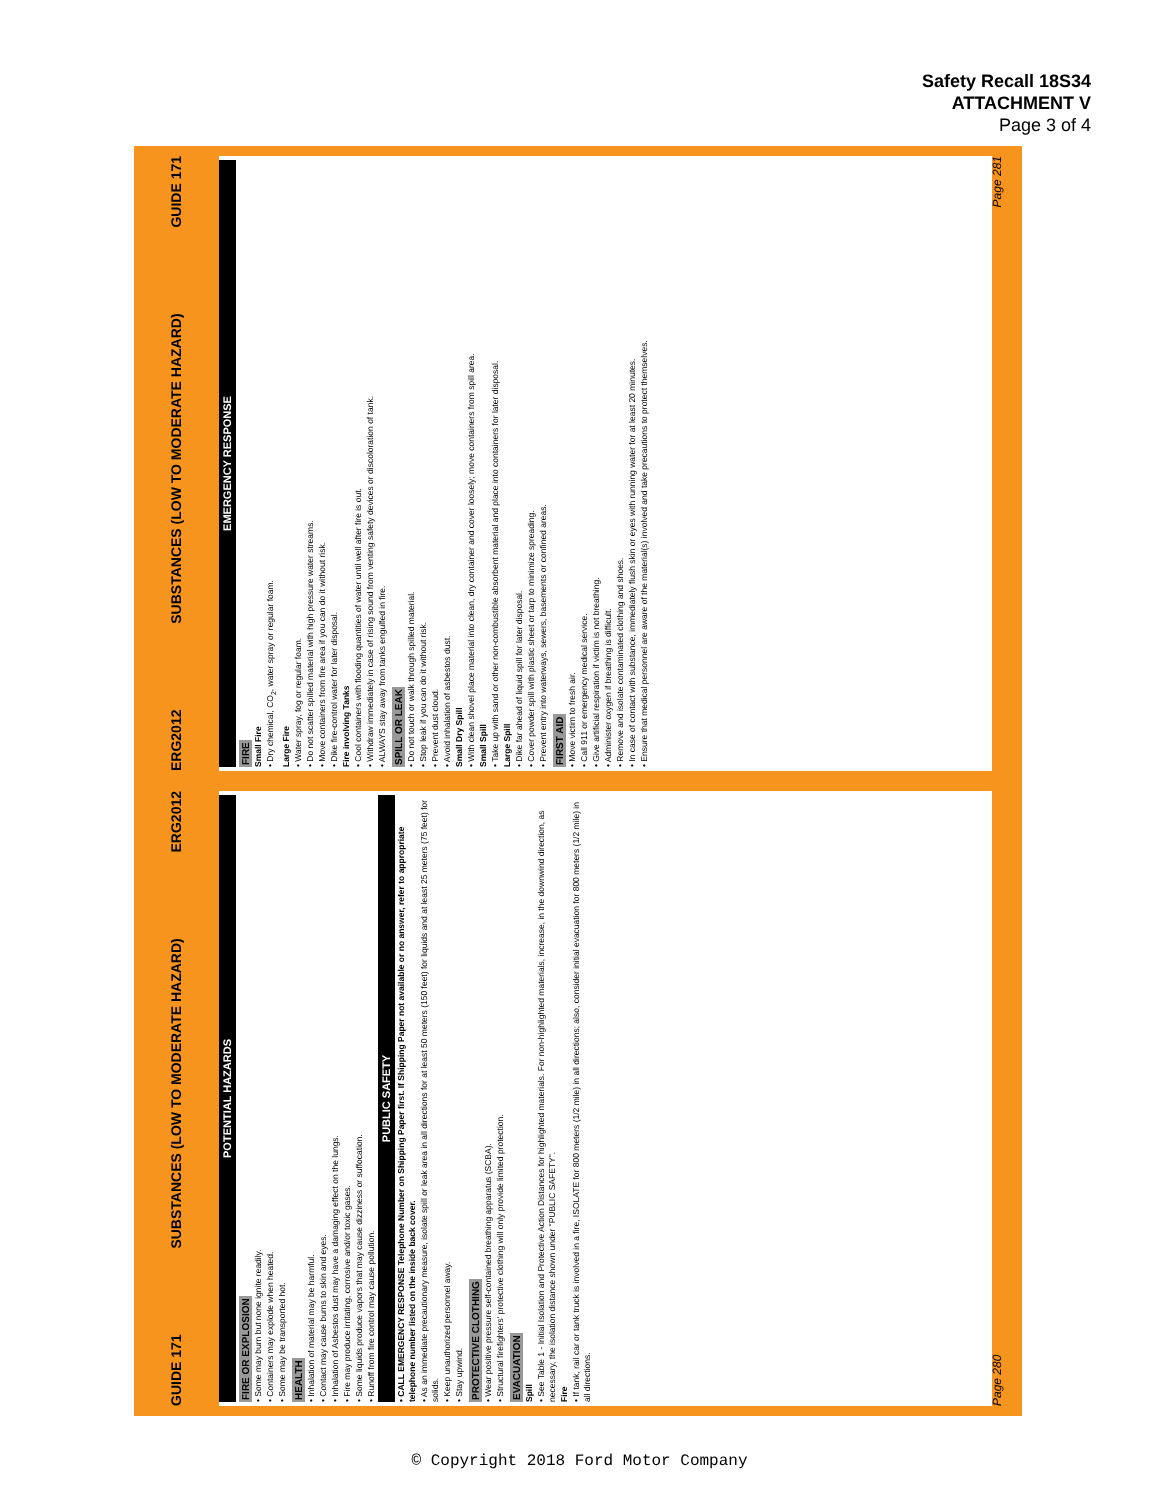Safety Recall 18S34
ATTACHMENT V
Page 3 of 4
GUIDE 171 SUBSTANCES (LOW TO MODERATE HAZARD) ERG2012
POTENTIAL HAZARDS
FIRE OR EXPLOSION
• Some may burn but none ignite readily.
• Containers may explode when heated.
• Some may be transported hot.
HEALTH
• Inhalation of material may be harmful.
• Contact may cause burns to skin and eyes.
• Inhalation of Asbestos dust may have a damaging effect on the lungs.
• Fire may produce irritating, corrosive and/or toxic gases.
• Some liquids produce vapors that may cause dizziness or suffocation.
• Runoff from fire control may cause pollution.
PUBLIC SAFETY
• CALL EMERGENCY RESPONSE Telephone Number on Shipping Paper first. If Shipping Paper not available or no answer, refer to appropriate telephone number listed on the inside back cover.
• As an immediate precautionary measure, isolate spill or leak area in all directions for at least 50 meters (150 feet) for liquids and at least 25 meters (75 feet) for solids.
• Keep unauthorized personnel away.
• Stay upwind.
PROTECTIVE CLOTHING
• Wear positive pressure self-contained breathing apparatus (SCBA).
• Structural firefighters' protective clothing will only provide limited protection.
EVACUATION
Spill
• See Table 1 - Initial Isolation and Protective Action Distances for highlighted materials. For non-highlighted materials, increase, in the downwind direction, as necessary, the isolation distance shown under "PUBLIC SAFETY".
Fire
• If tank, rail car or tank truck is involved in a fire, ISOLATE for 800 meters (1/2 mile) in all directions; also, consider initial evacuation for 800 meters (1/2 mile) in all directions.
Page 280
ERG2012 SUBSTANCES (LOW TO MODERATE HAZARD) GUIDE 171
EMERGENCY RESPONSE
FIRE
Small Fire
• Dry chemical, CO<sub>2</sub>, water spray or regular foam.
Large Fire
• Water spray, fog or regular foam.
• Do not scatter spilled material with high pressure water streams.
• Move containers from fire area if you can do it without risk.
• Dike fire-control water for later disposal.
Fire involving Tanks
• Cool containers with flooding quantities of water until well after fire is out.
• Withdraw immediately in case of rising sound from venting safety devices or discoloration of tank.
• ALWAYS stay away from tanks engulfed in fire.
SPILL OR LEAK
• Do not touch or walk through spilled material.
• Stop leak if you can do it without risk.
• Prevent dust cloud.
• Avoid inhalation of asbestos dust.
Small Dry Spill
• With clean shovel place material into clean, dry container and cover loosely; move containers from spill area.
Small Spill
• Take up with sand or other non-combustible absorbent material and place into containers for later disposal.
Large Spill
• Dike far ahead of liquid spill for later disposal.
• Cover powder spill with plastic sheet or tarp to minimize spreading.
• Prevent entry into waterways, sewers, basements or confined areas.
FIRST AID
• Move victim to fresh air.
• Call 911 or emergency medical service.
• Give artificial respiration if victim is not breathing.
• Administer oxygen if breathing is difficult.
• Remove and isolate contaminated clothing and shoes.
• In case of contact with substance, immediately flush skin or eyes with running water for at least 20 minutes.
• Ensure that medical personnel are aware of the material(s) involved and take precautions to protect themselves.
Page 281
© Copyright 2018 Ford Motor Company